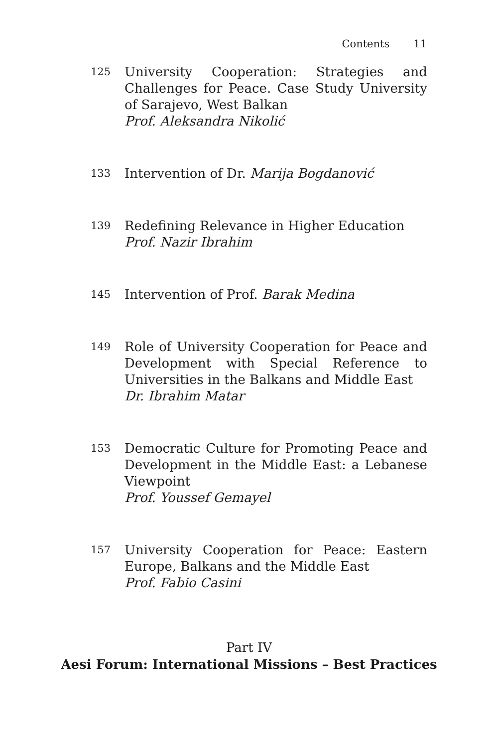Contents 11
125
University Cooperation: Strategies and Challenges for Peace. Case Study University of Sarajevo, West Balkan
Prof. Aleksandra Nikolić
133
Intervention of Dr. Marija Bogdanović
139
Redefining Relevance in Higher Education
Prof. Nazir Ibrahim
145
Intervention of Prof. Barak Medina
149
Role of University Cooperation for Peace and Development with Special Reference to Universities in the Balkans and Middle East
Dr. Ibrahim Matar
153
Democratic Culture for Promoting Peace and Development in the Middle East: a Lebanese Viewpoint
Prof. Youssef Gemayel
157
University Cooperation for Peace: Eastern Europe, Balkans and the Middle East
Prof. Fabio Casini
Part IV
Aesi Forum: International Missions – Best Practices